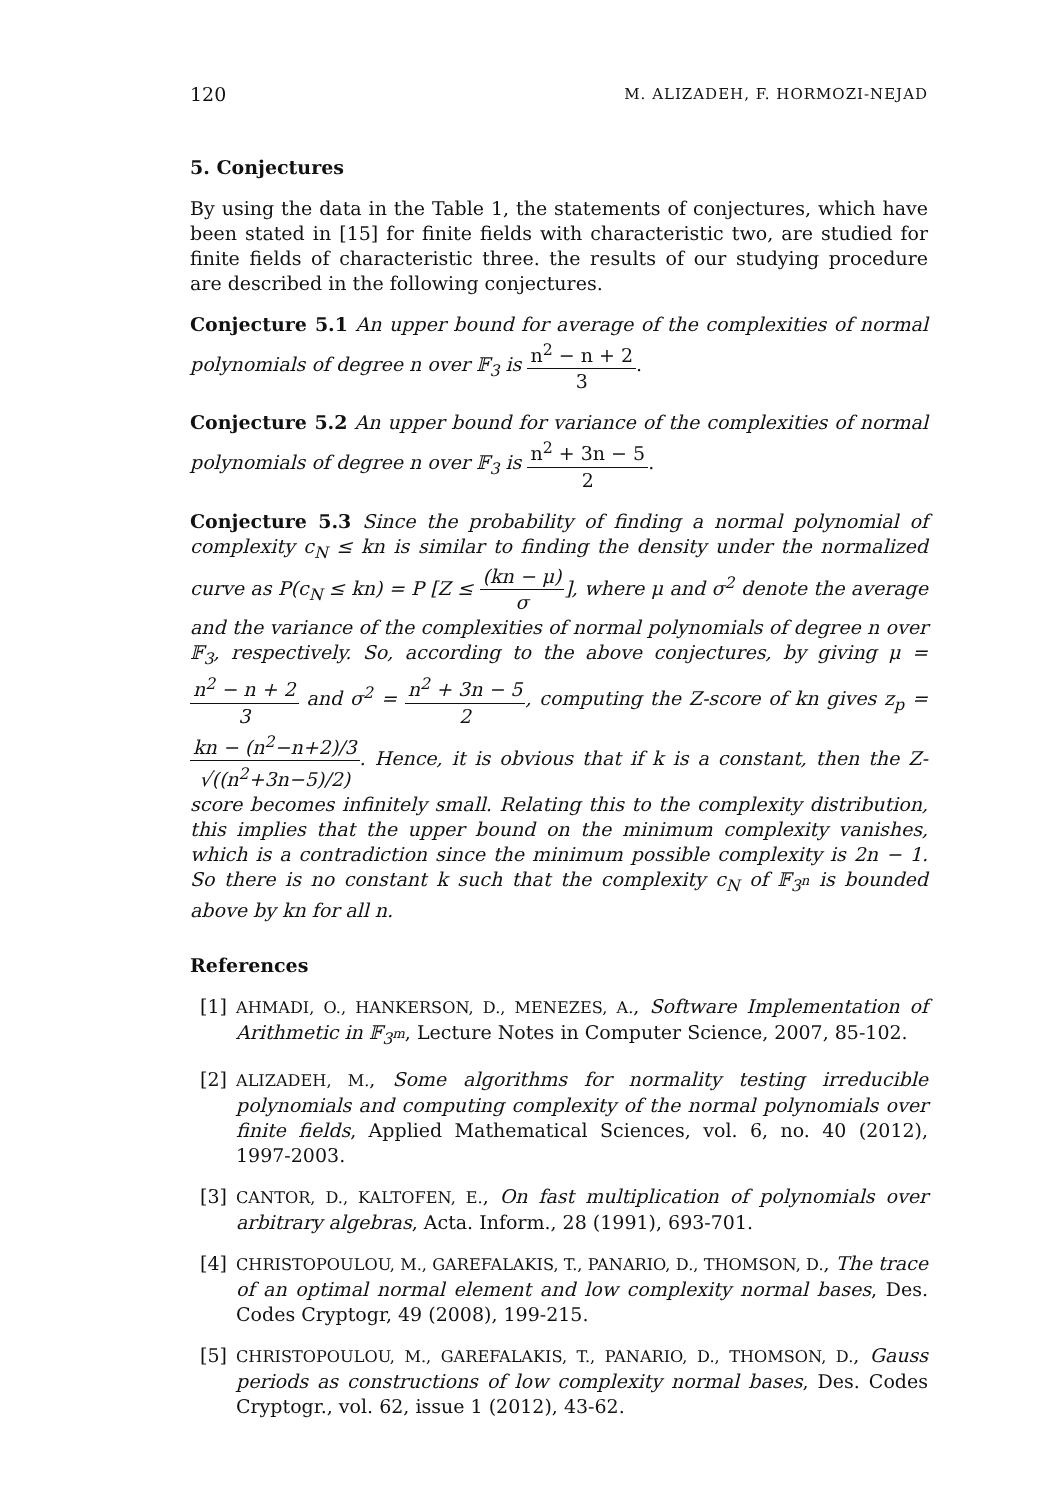120 M. ALIZADEH, F. HORMOZI-NEJAD
5. Conjectures
By using the data in the Table 1, the statements of conjectures, which have been stated in [15] for finite fields with characteristic two, are studied for finite fields of characteristic three. the results of our studying procedure are described in the following conjectures.
Conjecture 5.1 An upper bound for average of the complexities of normal polynomials of degree n over 𝔽<sub>3</sub> is n<sup>2</sup> − n + 2 3.
Conjecture 5.2 An upper bound for variance of the complexities of normal polynomials of degree n over 𝔽<sub>3</sub> is n<sup>2</sup> + 3n − 5 2.
Conjecture 5.3 Since the probability of finding a normal polynomial of complexity c<sub>N</sub> ≤ kn is similar to finding the density under the normalized curve as P(c<sub>N</sub> ≤ kn) = P [Z ≤ (kn − μ) σ], where μ and σ<sup>2</sup> denote the average and the variance of the complexities of normal polynomials of degree n over 𝔽<sub>3</sub>, respectively. So, according to the above conjectures, by giving μ = n<sup>2</sup> − n + 2 3 and σ<sup>2</sup> = n<sup>2</sup> + 3n − 5 2, computing the Z-score of kn gives z<sub>p</sub> = kn − (n<sup>2</sup>−n+2)/3 √((n<sup>2</sup>+3n−5)/2). Hence, it is obvious that if k is a constant, then the Z-score becomes infinitely small. Relating this to the complexity distribution, this implies that the upper bound on the minimum complexity vanishes, which is a contradiction since the minimum possible complexity is 2n − 1. So there is no constant k such that the complexity c<sub>N</sub> of 𝔽<sub>3<sup>n</sup></sub> is bounded above by kn for all n.
References
[1] AHMADI, O., HANKERSON, D., MENEZES, A., Software Implementation of Arithmetic in 𝔽<sub>3<sup>m</sup></sub>, Lecture Notes in Computer Science, 2007, 85-102.
[2] ALIZADEH, M., Some algorithms for normality testing irreducible polynomials and computing complexity of the normal polynomials over finite fields, Applied Mathematical Sciences, vol. 6, no. 40 (2012), 1997-2003.
[3] CANTOR, D., KALTOFEN, E., On fast multiplication of polynomials over arbitrary algebras, Acta. Inform., 28 (1991), 693-701.
[4] CHRISTOPOULOU, M., GAREFALAKIS, T., PANARIO, D., THOMSON, D., The trace of an optimal normal element and low complexity normal bases, Des. Codes Cryptogr, 49 (2008), 199-215.
[5] CHRISTOPOULOU, M., GAREFALAKIS, T., PANARIO, D., THOMSON, D., Gauss periods as constructions of low complexity normal bases, Des. Codes Cryptogr., vol. 62, issue 1 (2012), 43-62.